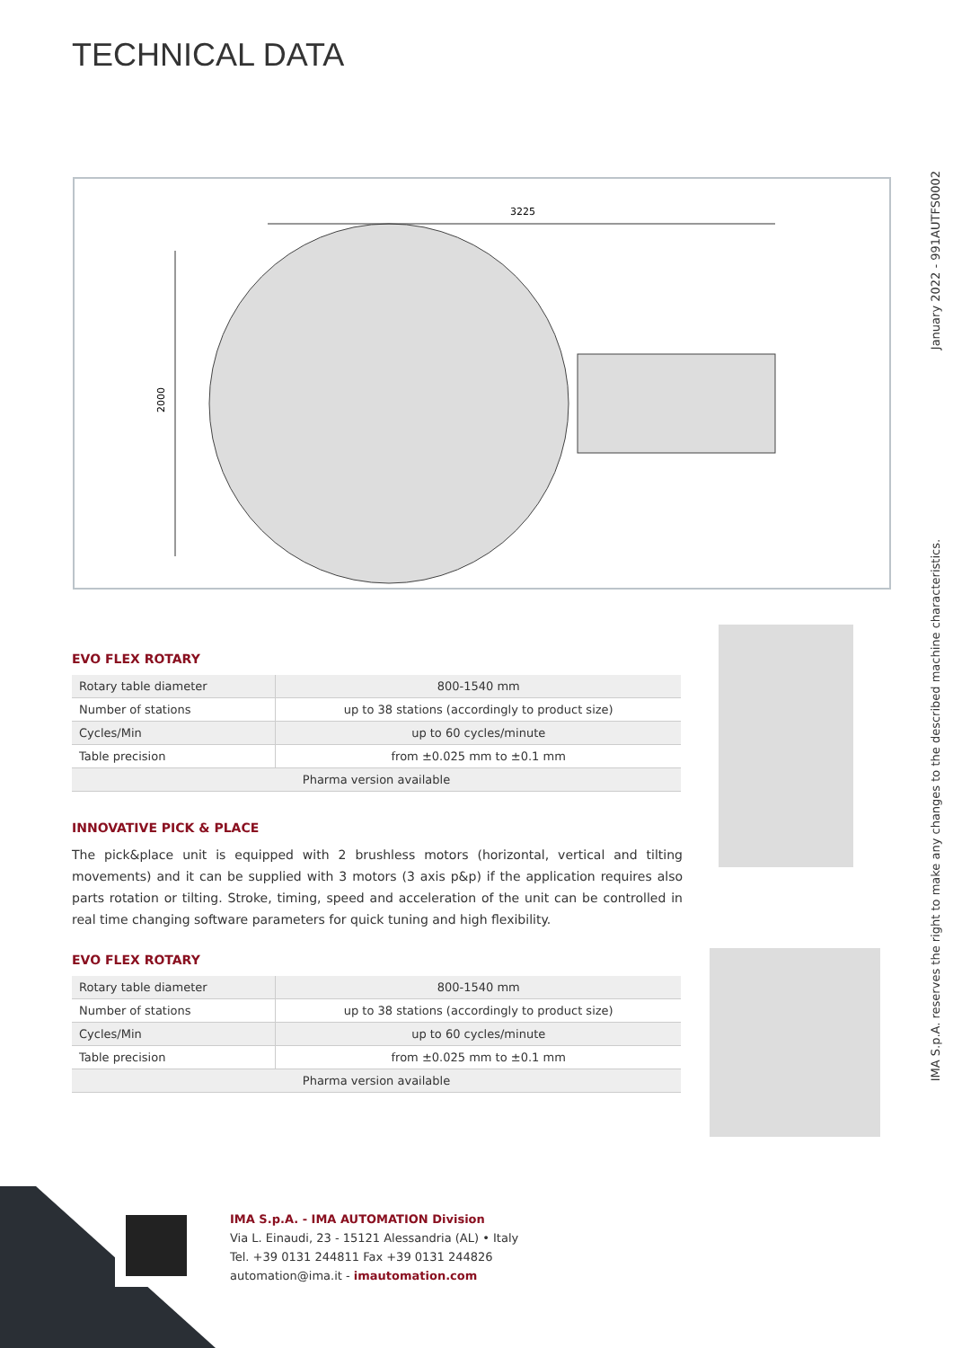TECHNICAL DATA
3225
2000
EVO FLEX ROTARY
| Rotary table diameter | 800-1540 mm |
| Number of stations | up to 38 stations (accordingly to product size) |
| Cycles/Min | up to 60 cycles/minute |
| Table precision | from ±0.025 mm to ±0.1 mm |
| Pharma version available | |
INNOVATIVE PICK & PLACE
The pick&place unit is equipped with 2 brushless motors (horizontal, vertical and tilting movements) and it can be supplied with 3 motors (3 axis p&p) if the application requires also parts rotation or tilting. Stroke, timing, speed and acceleration of the unit can be controlled in real time changing software parameters for quick tuning and high flexibility.
EVO FLEX ROTARY
| Rotary table diameter | 800-1540 mm |
| Number of stations | up to 38 stations (accordingly to product size) |
| Cycles/Min | up to 60 cycles/minute |
| Table precision | from ±0.025 mm to ±0.1 mm |
| Pharma version available | |
IMA S.p.A. reserves the right to make any changes to the described machine characteristics. January 2022 - 991AUTFS0002
IMA S.p.A. - IMA AUTOMATION Division
Via L. Einaudi, 23 - 15121 Alessandria (AL) • Italy
Tel. +39 0131 244811 Fax +39 0131 244826
automation@ima.it - imautomation.com